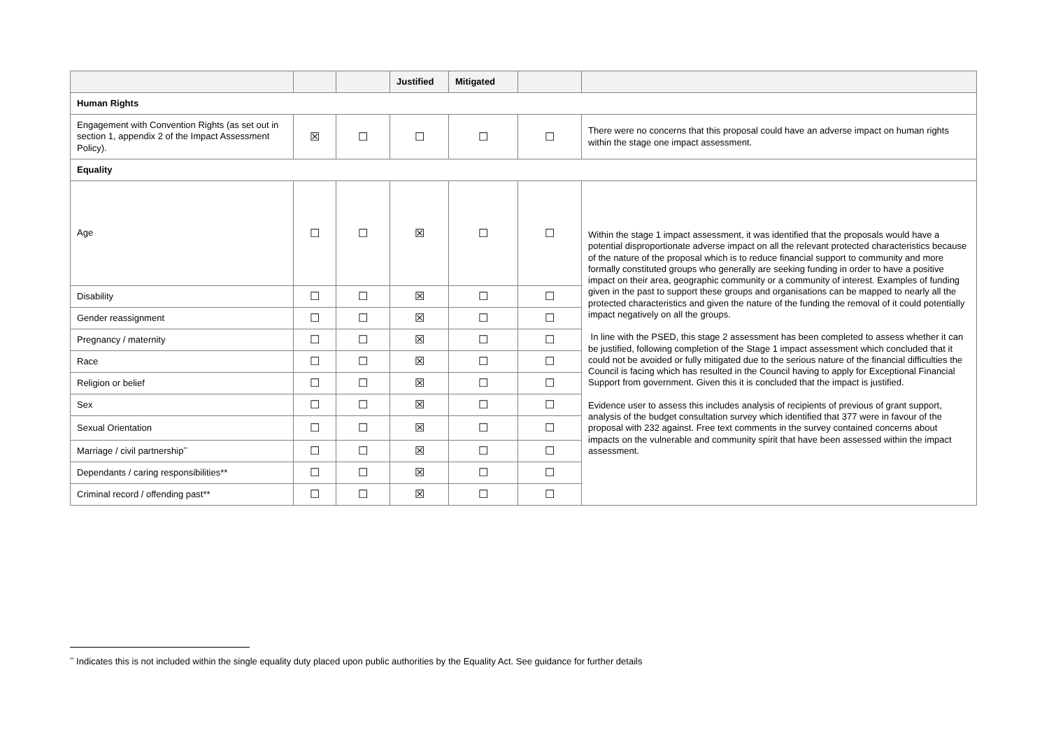| | | | Justified | Mitigated | | |
| --- | --- | --- | --- | --- | --- | --- |
| Human Rights | | | | | | |
| Engagement with Convention Rights (as set out in section 1, appendix 2 of the Impact Assessment Policy). | ☒ | ☐ | ☐ | ☐ | ☐ | There were no concerns that this proposal could have an adverse impact on human rights within the stage one impact assessment. |
| Equality | | | | | | |
| Age | ☐ | ☐ | ☒ | ☐ | ☐ | Within the stage 1 impact assessment, it was identified that the proposals would have a potential disproportionate adverse impact on all the relevant protected characteristics because of the nature of the proposal which is to reduce financial support to community and more formally constituted groups who generally are seeking funding in order to have a positive impact on their area, geographic community or a community of interest. Examples of funding given in the past to support these groups and organisations can be mapped to nearly all the protected characteristics and given the nature of the funding the removal of it could potentially impact negatively on all the groups. In line with the PSED, this stage 2 assessment has been completed to assess whether it can be justified, following completion of the Stage 1 impact assessment which concluded that it could not be avoided or fully mitigated due to the serious nature of the financial difficulties the Council is facing which has resulted in the Council having to apply for Exceptional Financial Support from government. Given this it is concluded that the impact is justified. Evidence user to assess this includes analysis of recipients of previous of grant support, analysis of the budget consultation survey which identified that 377 were in favour of the proposal with 232 against. Free text comments in the survey contained concerns about impacts on the vulnerable and community spirit that have been assessed within the impact assessment. |
| Disability | ☐ | ☐ | ☒ | ☐ | ☐ | |
| Gender reassignment | ☐ | ☐ | ☒ | ☐ | ☐ | |
| Pregnancy / maternity | ☐ | ☐ | ☒ | ☐ | ☐ | |
| Race | ☐ | ☐ | ☒ | ☐ | ☐ | |
| Religion or belief | ☐ | ☐ | ☒ | ☐ | ☐ | |
| Sex | ☐ | ☐ | ☒ | ☐ | ☐ | |
| Sexual Orientation | ☐ | ☐ | ☒ | ☐ | ☐ | |
| Marriage / civil partnership<sup>**</sup> | ☐ | ☐ | ☒ | ☐ | ☐ | |
| Dependants / caring responsibilities** | ☐ | ☐ | ☒ | ☐ | ☐ | |
| Criminal record / offending past** | ☐ | ☐ | ☒ | ☐ | ☐ | |
<sup>**</sup> Indicates this is not included within the single equality duty placed upon public authorities by the Equality Act. See guidance for further details